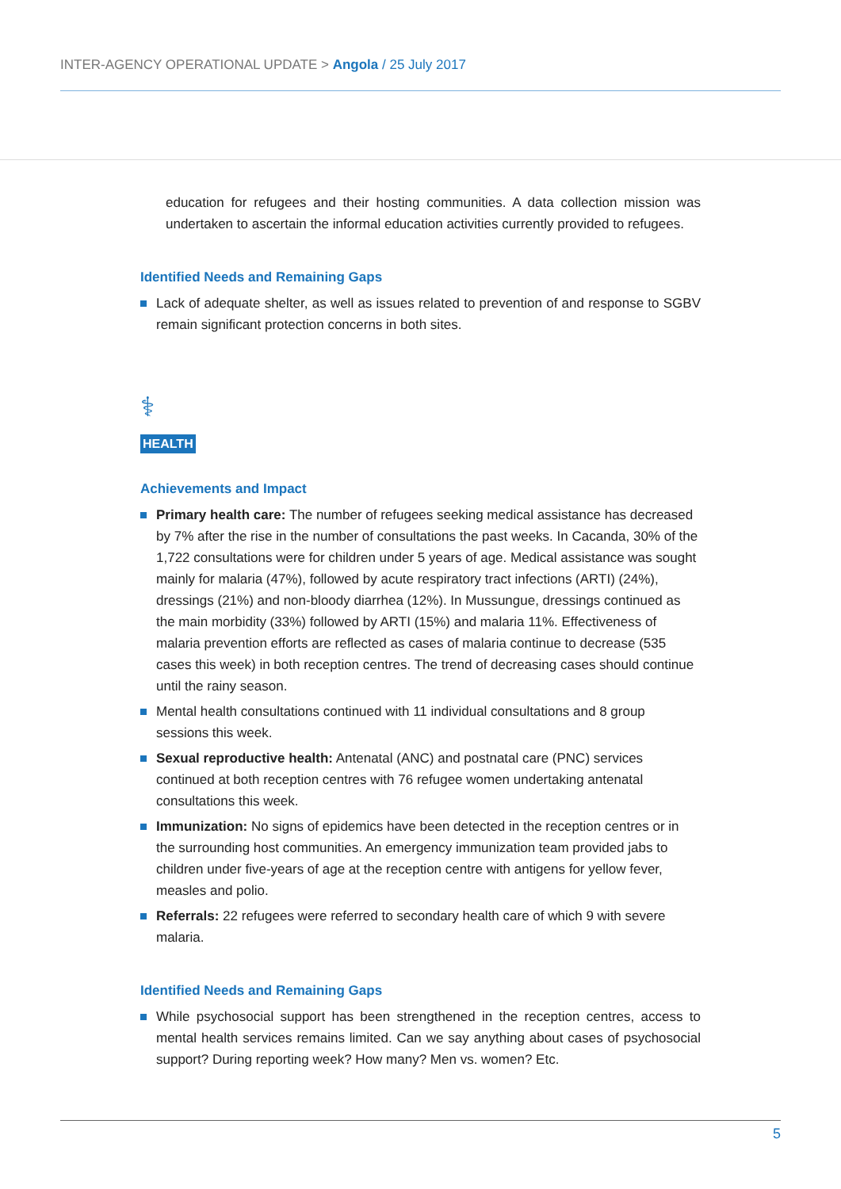INTER-AGENCY OPERATIONAL UPDATE > Angola / 25 July 2017
education for refugees and their hosting communities. A data collection mission was undertaken to ascertain the informal education activities currently provided to refugees.
Identified Needs and Remaining Gaps
Lack of adequate shelter, as well as issues related to prevention of and response to SGBV remain significant protection concerns in both sites.
⚕
HEALTH
Achievements and Impact
Primary health care: The number of refugees seeking medical assistance has decreased by 7% after the rise in the number of consultations the past weeks. In Cacanda, 30% of the 1,722 consultations were for children under 5 years of age. Medical assistance was sought mainly for malaria (47%), followed by acute respiratory tract infections (ARTI) (24%), dressings (21%) and non-bloody diarrhea (12%). In Mussungue, dressings continued as the main morbidity (33%) followed by ARTI (15%) and malaria 11%. Effectiveness of malaria prevention efforts are reflected as cases of malaria continue to decrease (535 cases this week) in both reception centres. The trend of decreasing cases should continue until the rainy season.
Mental health consultations continued with 11 individual consultations and 8 group sessions this week.
Sexual reproductive health: Antenatal (ANC) and postnatal care (PNC) services continued at both reception centres with 76 refugee women undertaking antenatal consultations this week.
Immunization: No signs of epidemics have been detected in the reception centres or in the surrounding host communities. An emergency immunization team provided jabs to children under five-years of age at the reception centre with antigens for yellow fever, measles and polio.
Referrals: 22 refugees were referred to secondary health care of which 9 with severe malaria.
Identified Needs and Remaining Gaps
While psychosocial support has been strengthened in the reception centres, access to mental health services remains limited. Can we say anything about cases of psychosocial support? During reporting week? How many? Men vs. women? Etc.
5